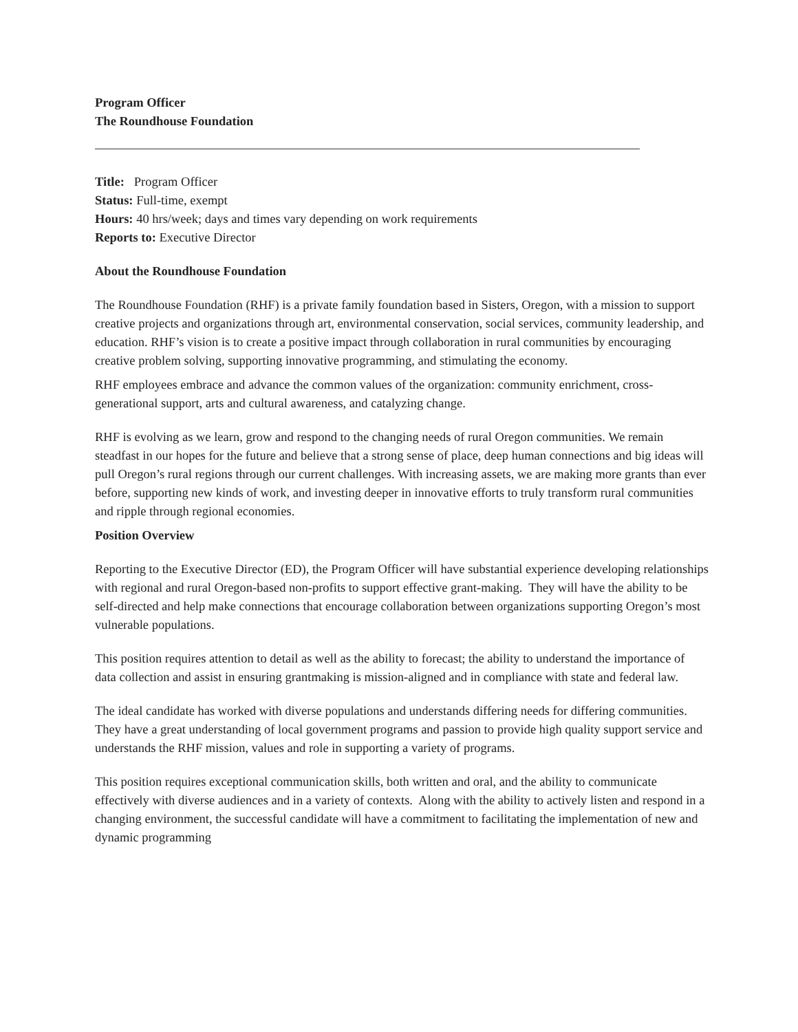Program Officer
The Roundhouse Foundation
Title: Program Officer
Status: Full-time, exempt
Hours: 40 hrs/week; days and times vary depending on work requirements
Reports to: Executive Director
About the Roundhouse Foundation
The Roundhouse Foundation (RHF) is a private family foundation based in Sisters, Oregon, with a mission to support creative projects and organizations through art, environmental conservation, social services, community leadership, and education. RHF’s vision is to create a positive impact through collaboration in rural communities by encouraging creative problem solving, supporting innovative programming, and stimulating the economy.
RHF employees embrace and advance the common values of the organization: community enrichment, cross-generational support, arts and cultural awareness, and catalyzing change.
RHF is evolving as we learn, grow and respond to the changing needs of rural Oregon communities. We remain steadfast in our hopes for the future and believe that a strong sense of place, deep human connections and big ideas will pull Oregon’s rural regions through our current challenges. With increasing assets, we are making more grants than ever before, supporting new kinds of work, and investing deeper in innovative efforts to truly transform rural communities and ripple through regional economies.
Position Overview
Reporting to the Executive Director (ED), the Program Officer will have substantial experience developing relationships with regional and rural Oregon-based non-profits to support effective grant-making. They will have the ability to be self-directed and help make connections that encourage collaboration between organizations supporting Oregon’s most vulnerable populations.
This position requires attention to detail as well as the ability to forecast; the ability to understand the importance of data collection and assist in ensuring grantmaking is mission-aligned and in compliance with state and federal law.
The ideal candidate has worked with diverse populations and understands differing needs for differing communities. They have a great understanding of local government programs and passion to provide high quality support service and understands the RHF mission, values and role in supporting a variety of programs.
This position requires exceptional communication skills, both written and oral, and the ability to communicate effectively with diverse audiences and in a variety of contexts. Along with the ability to actively listen and respond in a changing environment, the successful candidate will have a commitment to facilitating the implementation of new and dynamic programming